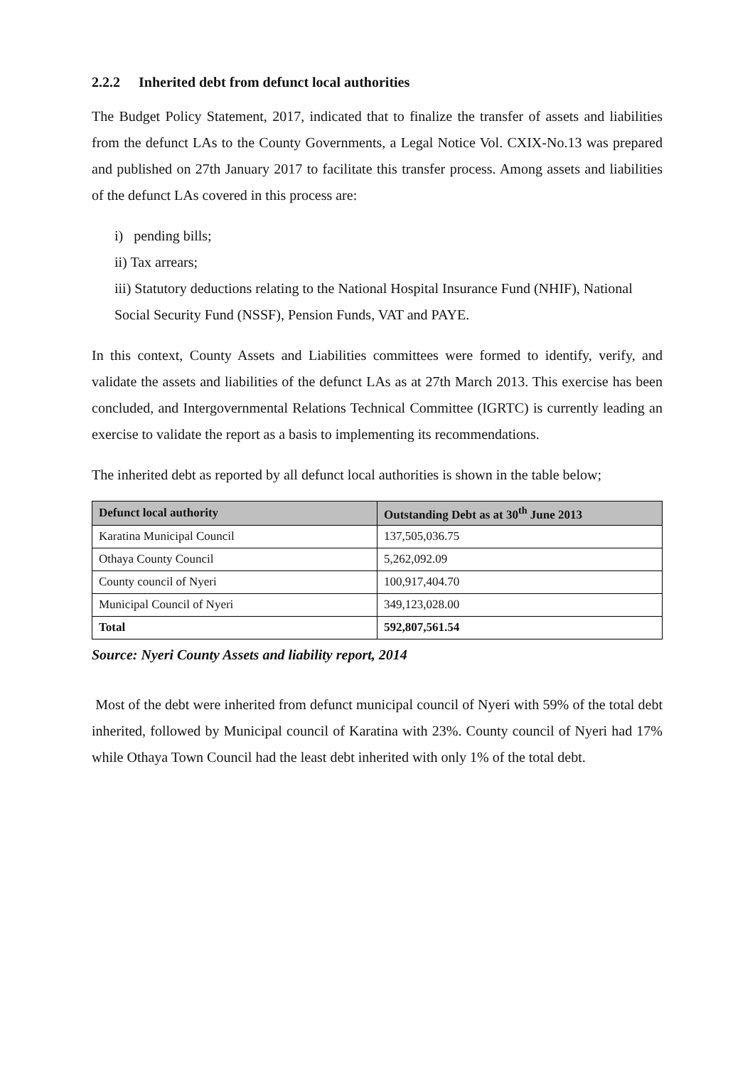2.2.2 Inherited debt from defunct local authorities
The Budget Policy Statement, 2017, indicated that to finalize the transfer of assets and liabilities from the defunct LAs to the County Governments, a Legal Notice Vol. CXIX-No.13 was prepared and published on 27th January 2017 to facilitate this transfer process. Among assets and liabilities of the defunct LAs covered in this process are:
i) pending bills;
ii) Tax arrears;
iii) Statutory deductions relating to the National Hospital Insurance Fund (NHIF), National Social Security Fund (NSSF), Pension Funds, VAT and PAYE.
In this context, County Assets and Liabilities committees were formed to identify, verify, and validate the assets and liabilities of the defunct LAs as at 27th March 2013. This exercise has been concluded, and Intergovernmental Relations Technical Committee (IGRTC) is currently leading an exercise to validate the report as a basis to implementing its recommendations.
The inherited debt as reported by all defunct local authorities is shown in the table below;
| Defunct local authority | Outstanding Debt as at 30<sup>th</sup> June 2013 |
| --- | --- |
| Karatina Municipal Council | 137,505,036.75 |
| Othaya County Council | 5,262,092.09 |
| County council of Nyeri | 100,917,404.70 |
| Municipal Council of Nyeri | 349,123,028.00 |
| Total | 592,807,561.54 |
Source: Nyeri County Assets and liability report, 2014
Most of the debt were inherited from defunct municipal council of Nyeri with 59% of the total debt inherited, followed by Municipal council of Karatina with 23%. County council of Nyeri had 17% while Othaya Town Council had the least debt inherited with only 1% of the total debt.